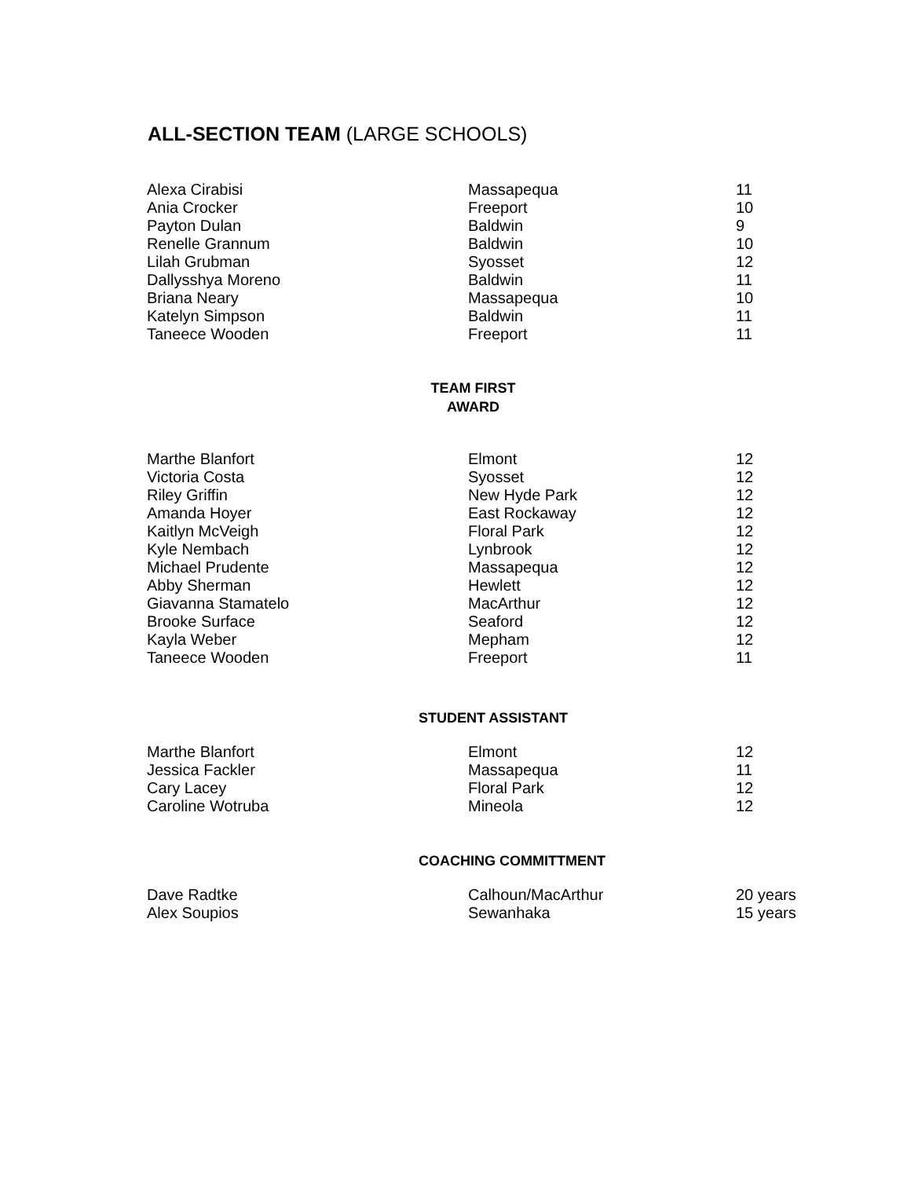ALL-SECTION TEAM (LARGE SCHOOLS)
| Alexa Cirabisi | Massapequa | 11 |
| Ania Crocker | Freeport | 10 |
| Payton Dulan | Baldwin | 9 |
| Renelle Grannum | Baldwin | 10 |
| Lilah Grubman | Syosset | 12 |
| Dallysshya Moreno | Baldwin | 11 |
| Briana Neary | Massapequa | 10 |
| Katelyn Simpson | Baldwin | 11 |
| Taneece Wooden | Freeport | 11 |
TEAM FIRST
AWARD
| Marthe Blanfort | Elmont | 12 |
| Victoria Costa | Syosset | 12 |
| Riley Griffin | New Hyde Park | 12 |
| Amanda Hoyer | East Rockaway | 12 |
| Kaitlyn McVeigh | Floral Park | 12 |
| Kyle Nembach | Lynbrook | 12 |
| Michael Prudente | Massapequa | 12 |
| Abby Sherman | Hewlett | 12 |
| Giavanna Stamatelo | MacArthur | 12 |
| Brooke Surface | Seaford | 12 |
| Kayla Weber | Mepham | 12 |
| Taneece Wooden | Freeport | 11 |
STUDENT ASSISTANT
| Marthe Blanfort | Elmont | 12 |
| Jessica Fackler | Massapequa | 11 |
| Cary Lacey | Floral Park | 12 |
| Caroline Wotruba | Mineola | 12 |
COACHING COMMITTMENT
| Dave Radtke | Calhoun/MacArthur | 20 years |
| Alex Soupios | Sewanhaka | 15 years |